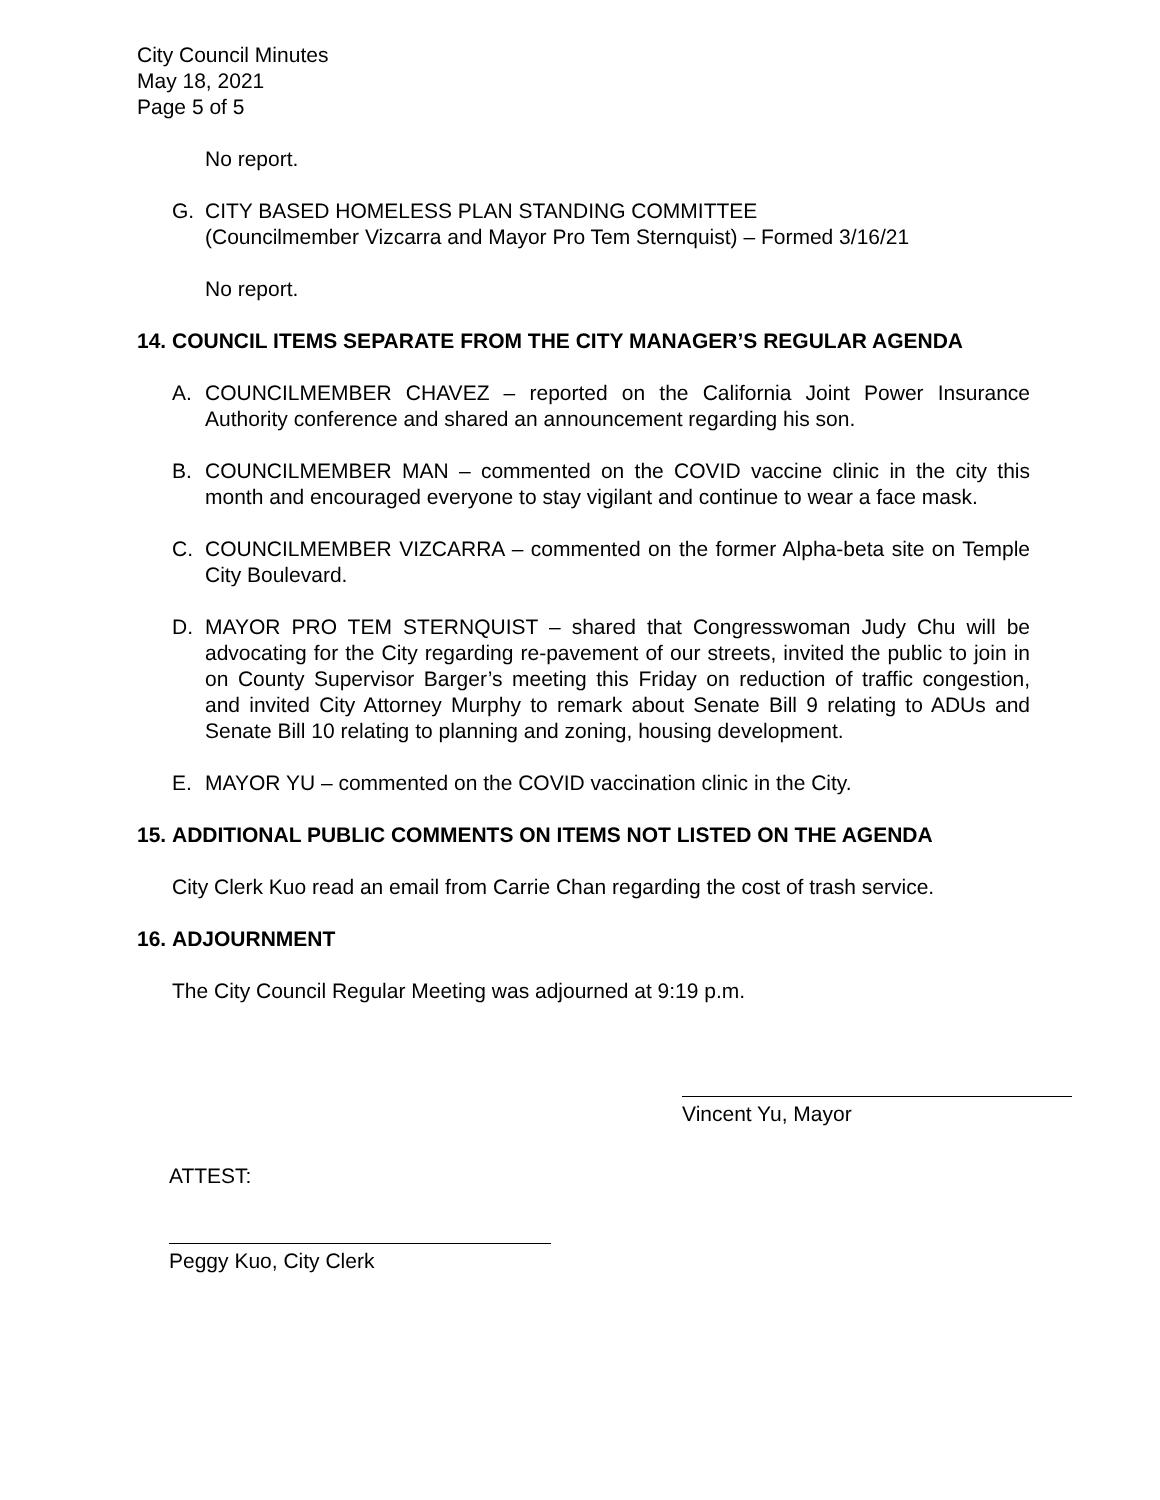City Council Minutes
May 18, 2021
Page 5 of 5
No report.
G. CITY BASED HOMELESS PLAN STANDING COMMITTEE
(Councilmember Vizcarra and Mayor Pro Tem Sternquist) – Formed 3/16/21
No report.
14. COUNCIL ITEMS SEPARATE FROM THE CITY MANAGER’S REGULAR AGENDA
A. COUNCILMEMBER CHAVEZ – reported on the California Joint Power Insurance Authority conference and shared an announcement regarding his son.
B. COUNCILMEMBER MAN – commented on the COVID vaccine clinic in the city this month and encouraged everyone to stay vigilant and continue to wear a face mask.
C. COUNCILMEMBER VIZCARRA – commented on the former Alpha-beta site on Temple City Boulevard.
D. MAYOR PRO TEM STERNQUIST – shared that Congresswoman Judy Chu will be advocating for the City regarding re-pavement of our streets, invited the public to join in on County Supervisor Barger’s meeting this Friday on reduction of traffic congestion, and invited City Attorney Murphy to remark about Senate Bill 9 relating to ADUs and Senate Bill 10 relating to planning and zoning, housing development.
E. MAYOR YU – commented on the COVID vaccination clinic in the City.
15. ADDITIONAL PUBLIC COMMENTS ON ITEMS NOT LISTED ON THE AGENDA
City Clerk Kuo read an email from Carrie Chan regarding the cost of trash service.
16. ADJOURNMENT
The City Council Regular Meeting was adjourned at 9:19 p.m.
Vincent Yu, Mayor
ATTEST:
Peggy Kuo, City Clerk